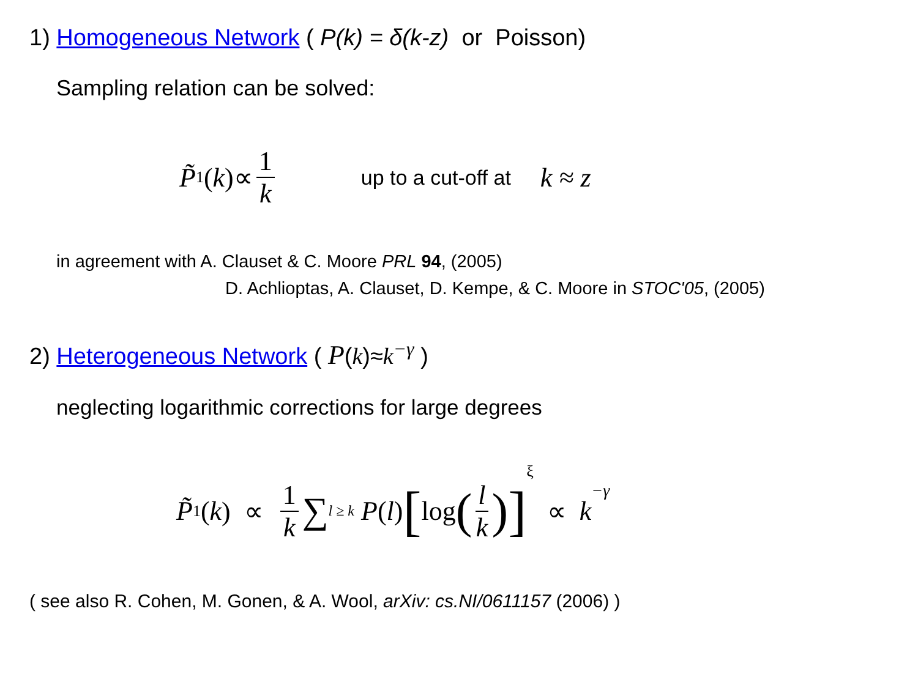1) Homogeneous Network ( P(k) = δ(k-z) or Poisson)
Sampling relation can be solved:
P̃<sub>1</sub>(k)∝ 1 k up to a cut-off at k ≈ z
in agreement with A. Clauset & C. Moore PRL 94, (2005)
D. Achlioptas, A. Clauset, D. Kempe, & C. Moore in STOC'05, (2005)
2) Heterogeneous Network ( P(k)≈k<sup>−γ</sup> )
neglecting logarithmic corrections for large degrees
P̃<sub>1</sub>(k) ∝ 1 k ∑<sub>l ≥ k</sub> P (l) [log (l k)]<sup>ξ</sup> ∝ k<sup>−γ</sup>
( see also R. Cohen, M. Gonen, & A. Wool, arXiv: cs.NI/0611157 (2006) )